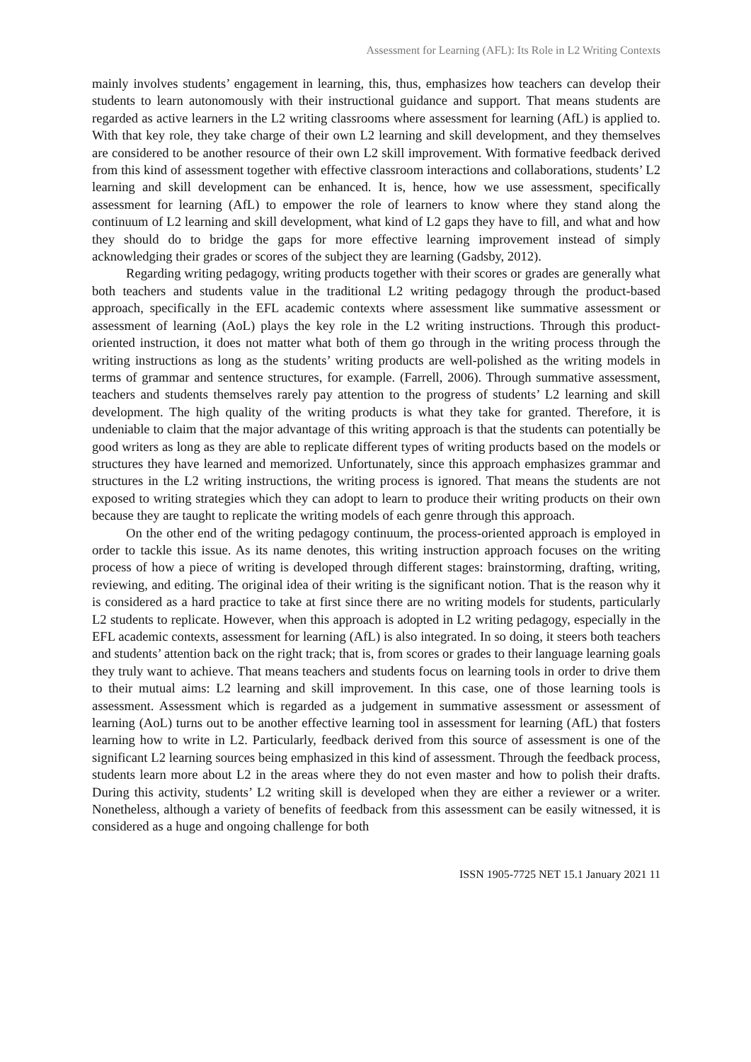Assessment for Learning (AFL): Its Role in L2 Writing Contexts
mainly involves students’ engagement in learning, this, thus, emphasizes how teachers can develop their students to learn autonomously with their instructional guidance and support. That means students are regarded as active learners in the L2 writing classrooms where assessment for learning (AfL) is applied to. With that key role, they take charge of their own L2 learning and skill development, and they themselves are considered to be another resource of their own L2 skill improvement. With formative feedback derived from this kind of assessment together with effective classroom interactions and collaborations, students’ L2 learning and skill development can be enhanced. It is, hence, how we use assessment, specifically assessment for learning (AfL) to empower the role of learners to know where they stand along the continuum of L2 learning and skill development, what kind of L2 gaps they have to fill, and what and how they should do to bridge the gaps for more effective learning improvement instead of simply acknowledging their grades or scores of the subject they are learning (Gadsby, 2012).
Regarding writing pedagogy, writing products together with their scores or grades are generally what both teachers and students value in the traditional L2 writing pedagogy through the product-based approach, specifically in the EFL academic contexts where assessment like summative assessment or assessment of learning (AoL) plays the key role in the L2 writing instructions. Through this product-oriented instruction, it does not matter what both of them go through in the writing process through the writing instructions as long as the students’ writing products are well-polished as the writing models in terms of grammar and sentence structures, for example. (Farrell, 2006). Through summative assessment, teachers and students themselves rarely pay attention to the progress of students’ L2 learning and skill development. The high quality of the writing products is what they take for granted. Therefore, it is undeniable to claim that the major advantage of this writing approach is that the students can potentially be good writers as long as they are able to replicate different types of writing products based on the models or structures they have learned and memorized. Unfortunately, since this approach emphasizes grammar and structures in the L2 writing instructions, the writing process is ignored. That means the students are not exposed to writing strategies which they can adopt to learn to produce their writing products on their own because they are taught to replicate the writing models of each genre through this approach.
On the other end of the writing pedagogy continuum, the process-oriented approach is employed in order to tackle this issue. As its name denotes, this writing instruction approach focuses on the writing process of how a piece of writing is developed through different stages: brainstorming, drafting, writing, reviewing, and editing. The original idea of their writing is the significant notion. That is the reason why it is considered as a hard practice to take at first since there are no writing models for students, particularly L2 students to replicate. However, when this approach is adopted in L2 writing pedagogy, especially in the EFL academic contexts, assessment for learning (AfL) is also integrated. In so doing, it steers both teachers and students’ attention back on the right track; that is, from scores or grades to their language learning goals they truly want to achieve. That means teachers and students focus on learning tools in order to drive them to their mutual aims: L2 learning and skill improvement. In this case, one of those learning tools is assessment. Assessment which is regarded as a judgement in summative assessment or assessment of learning (AoL) turns out to be another effective learning tool in assessment for learning (AfL) that fosters learning how to write in L2. Particularly, feedback derived from this source of assessment is one of the significant L2 learning sources being emphasized in this kind of assessment. Through the feedback process, students learn more about L2 in the areas where they do not even master and how to polish their drafts. During this activity, students’ L2 writing skill is developed when they are either a reviewer or a writer. Nonetheless, although a variety of benefits of feedback from this assessment can be easily witnessed, it is considered as a huge and ongoing challenge for both
ISSN 1905-7725 NET 15.1 January 2021 11